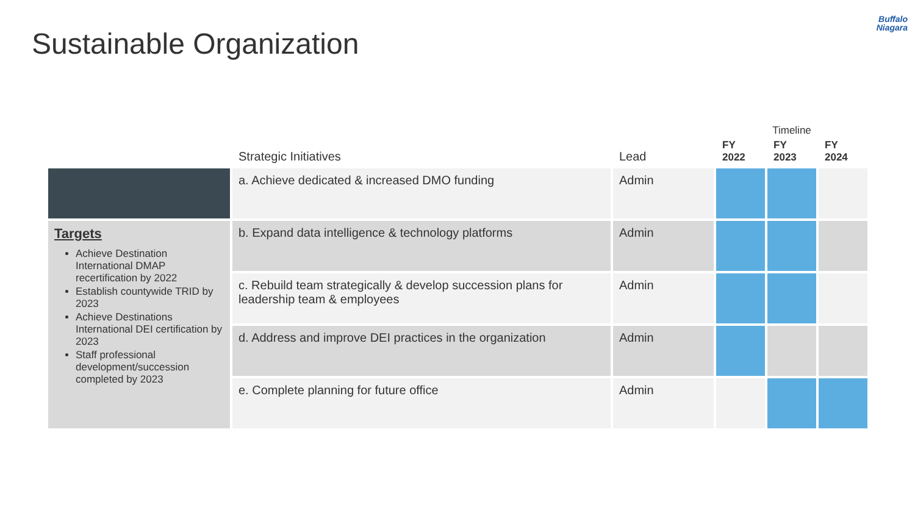Sustainable Organization
Buffalo
Niagara
| | | | Timeline | | |
| --- | --- | --- | --- | --- | --- |
| | Strategic Initiatives | Lead | FY 2022 | FY 2023 | FY 2024 |
| | a. Achieve dedicated & increased DMO funding | Admin | | | |
| Targets Achieve Destination International DMAP recertification by 2022 Establish countywide TRID by 2023 Achieve Destinations International DEI certification by 2023 Staff professional development/succession completed by 2023 | b. Expand data intelligence & technology platforms | Admin | | | |
| | c. Rebuild team strategically & develop succession plans for leadership team & employees | Admin | | | |
| | d. Address and improve DEI practices in the organization | Admin | | | |
| | e. Complete planning for future office | Admin | | | |